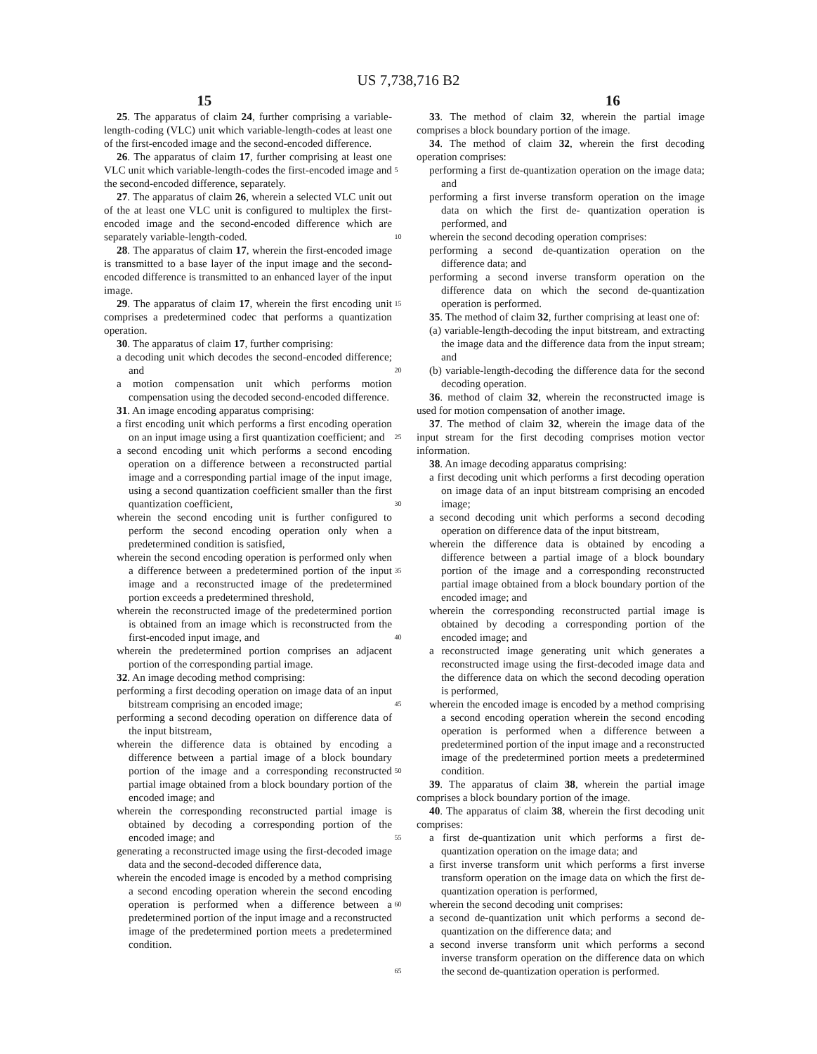US 7,738,716 B2
15 16
25. The apparatus of claim 24, further comprising a variable-length-coding (VLC) unit which variable-length-codes at least one of the first-encoded image and the second-encoded difference.
26. The apparatus of claim 17, further comprising at least one VLC unit which variable-length-codes the first-encoded image and the second-encoded difference, separately.
27. The apparatus of claim 26, wherein a selected VLC unit out of the at least one VLC unit is configured to multiplex the first-encoded image and the second-encoded difference which are separately variable-length-coded.
28. The apparatus of claim 17, wherein the first-encoded image is transmitted to a base layer of the input image and the second-encoded difference is transmitted to an enhanced layer of the input image.
29. The apparatus of claim 17, wherein the first encoding unit comprises a predetermined codec that performs a quantization operation.
30. The apparatus of claim 17, further comprising:
a decoding unit which decodes the second-encoded difference; and
a motion compensation unit which performs motion compensation using the decoded second-encoded difference.
31. An image encoding apparatus comprising:
a first encoding unit which performs a first encoding operation on an input image using a first quantization coefficient; and
a second encoding unit which performs a second encoding operation on a difference between a reconstructed partial image and a corresponding partial image of the input image, using a second quantization coefficient smaller than the first quantization coefficient,
wherein the second encoding unit is further configured to perform the second encoding operation only when a predetermined condition is satisfied,
wherein the second encoding operation is performed only when a difference between a predetermined portion of the input image and a reconstructed image of the predetermined portion exceeds a predetermined threshold,
wherein the reconstructed image of the predetermined portion is obtained from an image which is reconstructed from the first-encoded input image, and
wherein the predetermined portion comprises an adjacent portion of the corresponding partial image.
32. An image decoding method comprising:
performing a first decoding operation on image data of an input bitstream comprising an encoded image;
performing a second decoding operation on difference data of the input bitstream,
wherein the difference data is obtained by encoding a difference between a partial image of a block boundary portion of the image and a corresponding reconstructed partial image obtained from a block boundary portion of the encoded image; and
wherein the corresponding reconstructed partial image is obtained by decoding a corresponding portion of the encoded image; and
generating a reconstructed image using the first-decoded image data and the second-decoded difference data,
wherein the encoded image is encoded by a method comprising a second encoding operation wherein the second encoding operation is performed when a difference between a predetermined portion of the input image and a reconstructed image of the predetermined portion meets a predetermined condition.
5
10
15
20
25
30
35
40
45
50
55
60
65
33. The method of claim 32, wherein the partial image comprises a block boundary portion of the image.
34. The method of claim 32, wherein the first decoding operation comprises:
performing a first de-quantization operation on the image data; and
performing a first inverse transform operation on the image data on which the first de- quantization operation is performed, and
wherein the second decoding operation comprises:
performing a second de-quantization operation on the difference data; and
performing a second inverse transform operation on the difference data on which the second de-quantization operation is performed.
35. The method of claim 32, further comprising at least one of:
(a) variable-length-decoding the input bitstream, and extracting the image data and the difference data from the input stream; and
(b) variable-length-decoding the difference data for the second decoding operation.
36. method of claim 32, wherein the reconstructed image is used for motion compensation of another image.
37. The method of claim 32, wherein the image data of the input stream for the first decoding comprises motion vector information.
38. An image decoding apparatus comprising:
a first decoding unit which performs a first decoding operation on image data of an input bitstream comprising an encoded image;
a second decoding unit which performs a second decoding operation on difference data of the input bitstream,
wherein the difference data is obtained by encoding a difference between a partial image of a block boundary portion of the image and a corresponding reconstructed partial image obtained from a block boundary portion of the encoded image; and
wherein the corresponding reconstructed partial image is obtained by decoding a corresponding portion of the encoded image; and
a reconstructed image generating unit which generates a reconstructed image using the first-decoded image data and the difference data on which the second decoding operation is performed,
wherein the encoded image is encoded by a method comprising a second encoding operation wherein the second encoding operation is performed when a difference between a predetermined portion of the input image and a reconstructed image of the predetermined portion meets a predetermined condition.
39. The apparatus of claim 38, wherein the partial image comprises a block boundary portion of the image.
40. The apparatus of claim 38, wherein the first decoding unit comprises:
a first de-quantization unit which performs a first de-quantization operation on the image data; and
a first inverse transform unit which performs a first inverse transform operation on the image data on which the first de-quantization operation is performed,
wherein the second decoding unit comprises:
a second de-quantization unit which performs a second de-quantization on the difference data; and
a second inverse transform unit which performs a second inverse transform operation on the difference data on which the second de-quantization operation is performed.